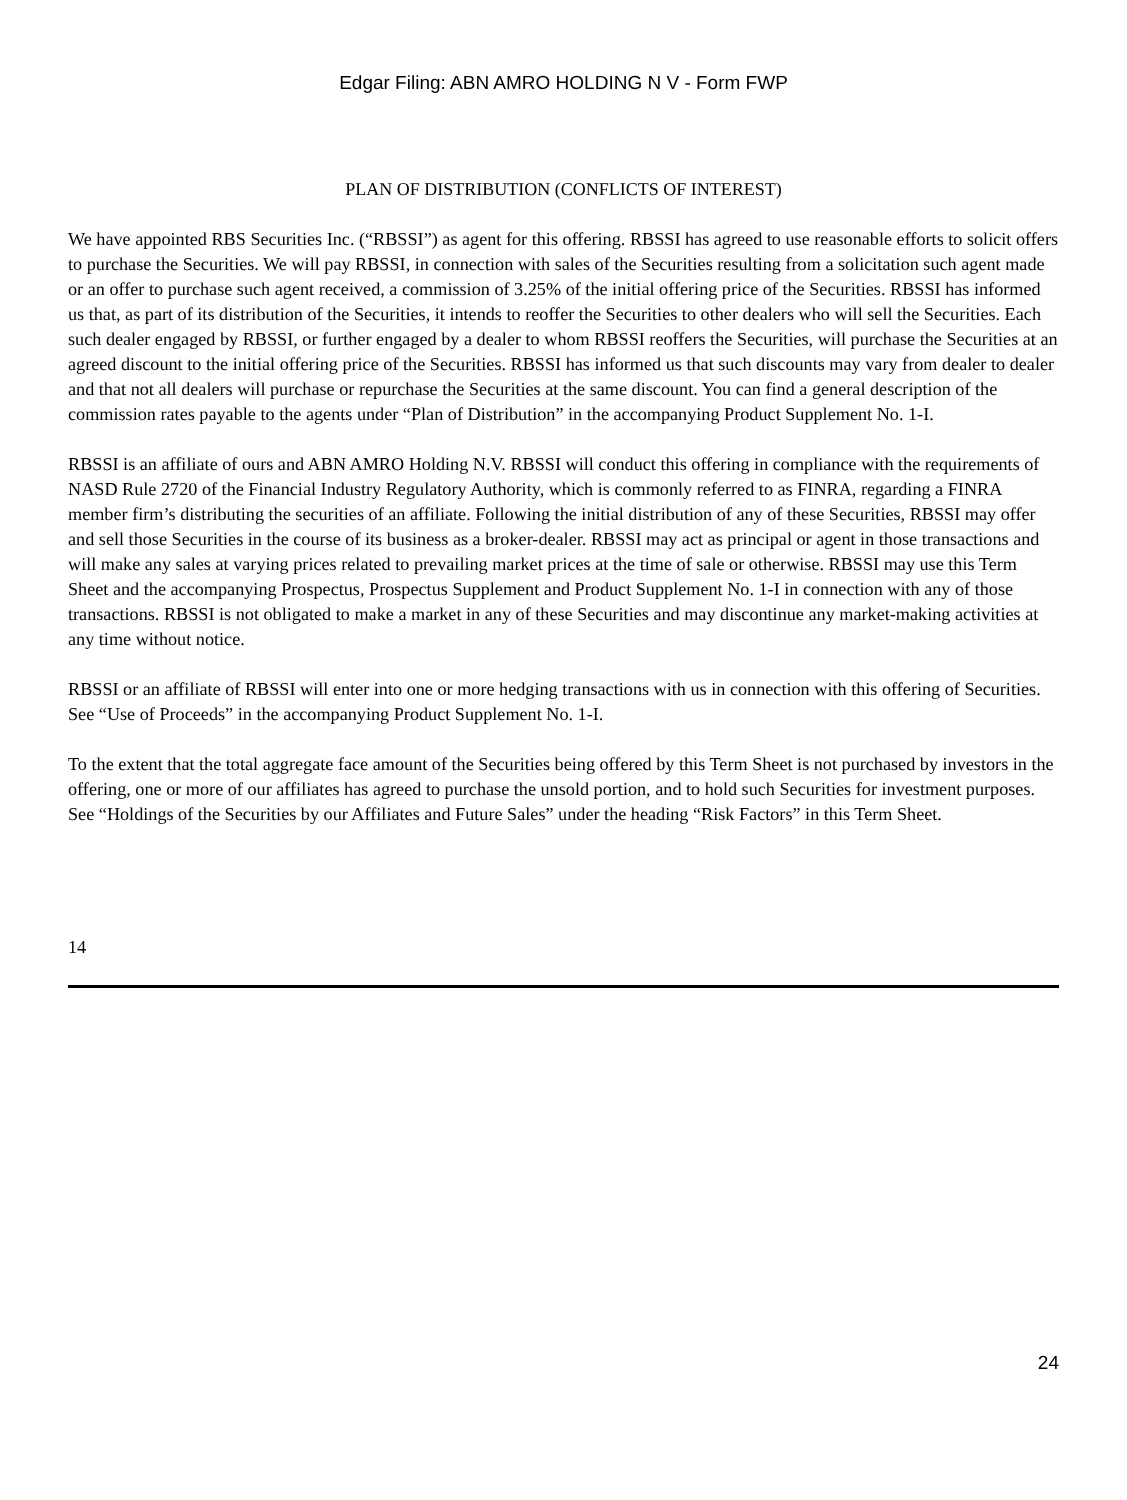Edgar Filing: ABN AMRO HOLDING N V - Form FWP
PLAN OF DISTRIBUTION (CONFLICTS OF INTEREST)
We have appointed RBS Securities Inc. (“RBSSI”) as agent for this offering. RBSSI has agreed to use reasonable efforts to solicit offers to purchase the Securities. We will pay RBSSI, in connection with sales of the Securities resulting from a solicitation such agent made or an offer to purchase such agent received, a commission of 3.25% of the initial offering price of the Securities. RBSSI has informed us that, as part of its distribution of the Securities, it intends to reoffer the Securities to other dealers who will sell the Securities. Each such dealer engaged by RBSSI, or further engaged by a dealer to whom RBSSI reoffers the Securities, will purchase the Securities at an agreed discount to the initial offering price of the Securities. RBSSI has informed us that such discounts may vary from dealer to dealer and that not all dealers will purchase or repurchase the Securities at the same discount. You can find a general description of the commission rates payable to the agents under “Plan of Distribution” in the accompanying Product Supplement No. 1-I.
RBSSI is an affiliate of ours and ABN AMRO Holding N.V. RBSSI will conduct this offering in compliance with the requirements of NASD Rule 2720 of the Financial Industry Regulatory Authority, which is commonly referred to as FINRA, regarding a FINRA member firm’s distributing the securities of an affiliate. Following the initial distribution of any of these Securities, RBSSI may offer and sell those Securities in the course of its business as a broker-dealer. RBSSI may act as principal or agent in those transactions and will make any sales at varying prices related to prevailing market prices at the time of sale or otherwise. RBSSI may use this Term Sheet and the accompanying Prospectus, Prospectus Supplement and Product Supplement No. 1-I in connection with any of those transactions. RBSSI is not obligated to make a market in any of these Securities and may discontinue any market-making activities at any time without notice.
RBSSI or an affiliate of RBSSI will enter into one or more hedging transactions with us in connection with this offering of Securities. See “Use of Proceeds” in the accompanying Product Supplement No. 1-I.
To the extent that the total aggregate face amount of the Securities being offered by this Term Sheet is not purchased by investors in the offering, one or more of our affiliates has agreed to purchase the unsold portion, and to hold such Securities for investment purposes. See “Holdings of the Securities by our Affiliates and Future Sales” under the heading “Risk Factors” in this Term Sheet.
14
24